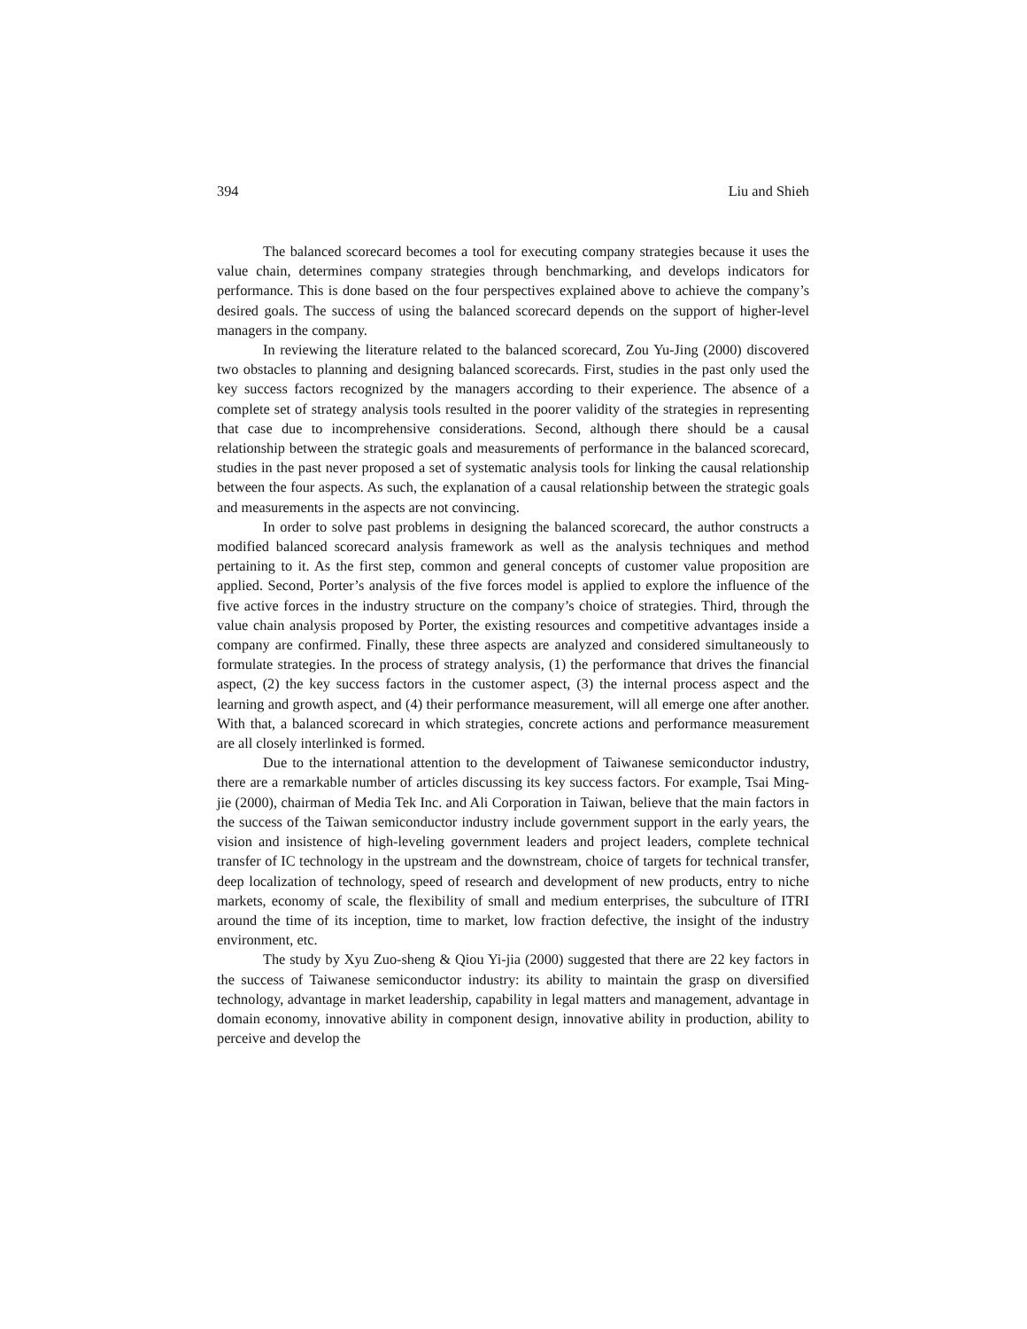394 Liu and Shieh
The balanced scorecard becomes a tool for executing company strategies because it uses the value chain, determines company strategies through benchmarking, and develops indicators for performance. This is done based on the four perspectives explained above to achieve the company’s desired goals. The success of using the balanced scorecard depends on the support of higher-level managers in the company.
In reviewing the literature related to the balanced scorecard, Zou Yu-Jing (2000) discovered two obstacles to planning and designing balanced scorecards. First, studies in the past only used the key success factors recognized by the managers according to their experience. The absence of a complete set of strategy analysis tools resulted in the poorer validity of the strategies in representing that case due to incomprehensive considerations. Second, although there should be a causal relationship between the strategic goals and measurements of performance in the balanced scorecard, studies in the past never proposed a set of systematic analysis tools for linking the causal relationship between the four aspects. As such, the explanation of a causal relationship between the strategic goals and measurements in the aspects are not convincing.
In order to solve past problems in designing the balanced scorecard, the author constructs a modified balanced scorecard analysis framework as well as the analysis techniques and method pertaining to it. As the first step, common and general concepts of customer value proposition are applied. Second, Porter’s analysis of the five forces model is applied to explore the influence of the five active forces in the industry structure on the company’s choice of strategies. Third, through the value chain analysis proposed by Porter, the existing resources and competitive advantages inside a company are confirmed. Finally, these three aspects are analyzed and considered simultaneously to formulate strategies. In the process of strategy analysis, (1) the performance that drives the financial aspect, (2) the key success factors in the customer aspect, (3) the internal process aspect and the learning and growth aspect, and (4) their performance measurement, will all emerge one after another. With that, a balanced scorecard in which strategies, concrete actions and performance measurement are all closely interlinked is formed.
Due to the international attention to the development of Taiwanese semiconductor industry, there are a remarkable number of articles discussing its key success factors. For example, Tsai Ming-jie (2000), chairman of Media Tek Inc. and Ali Corporation in Taiwan, believe that the main factors in the success of the Taiwan semiconductor industry include government support in the early years, the vision and insistence of high-leveling government leaders and project leaders, complete technical transfer of IC technology in the upstream and the downstream, choice of targets for technical transfer, deep localization of technology, speed of research and development of new products, entry to niche markets, economy of scale, the flexibility of small and medium enterprises, the subculture of ITRI around the time of its inception, time to market, low fraction defective, the insight of the industry environment, etc.
The study by Xyu Zuo-sheng & Qiou Yi-jia (2000) suggested that there are 22 key factors in the success of Taiwanese semiconductor industry: its ability to maintain the grasp on diversified technology, advantage in market leadership, capability in legal matters and management, advantage in domain economy, innovative ability in component design, innovative ability in production, ability to perceive and develop the